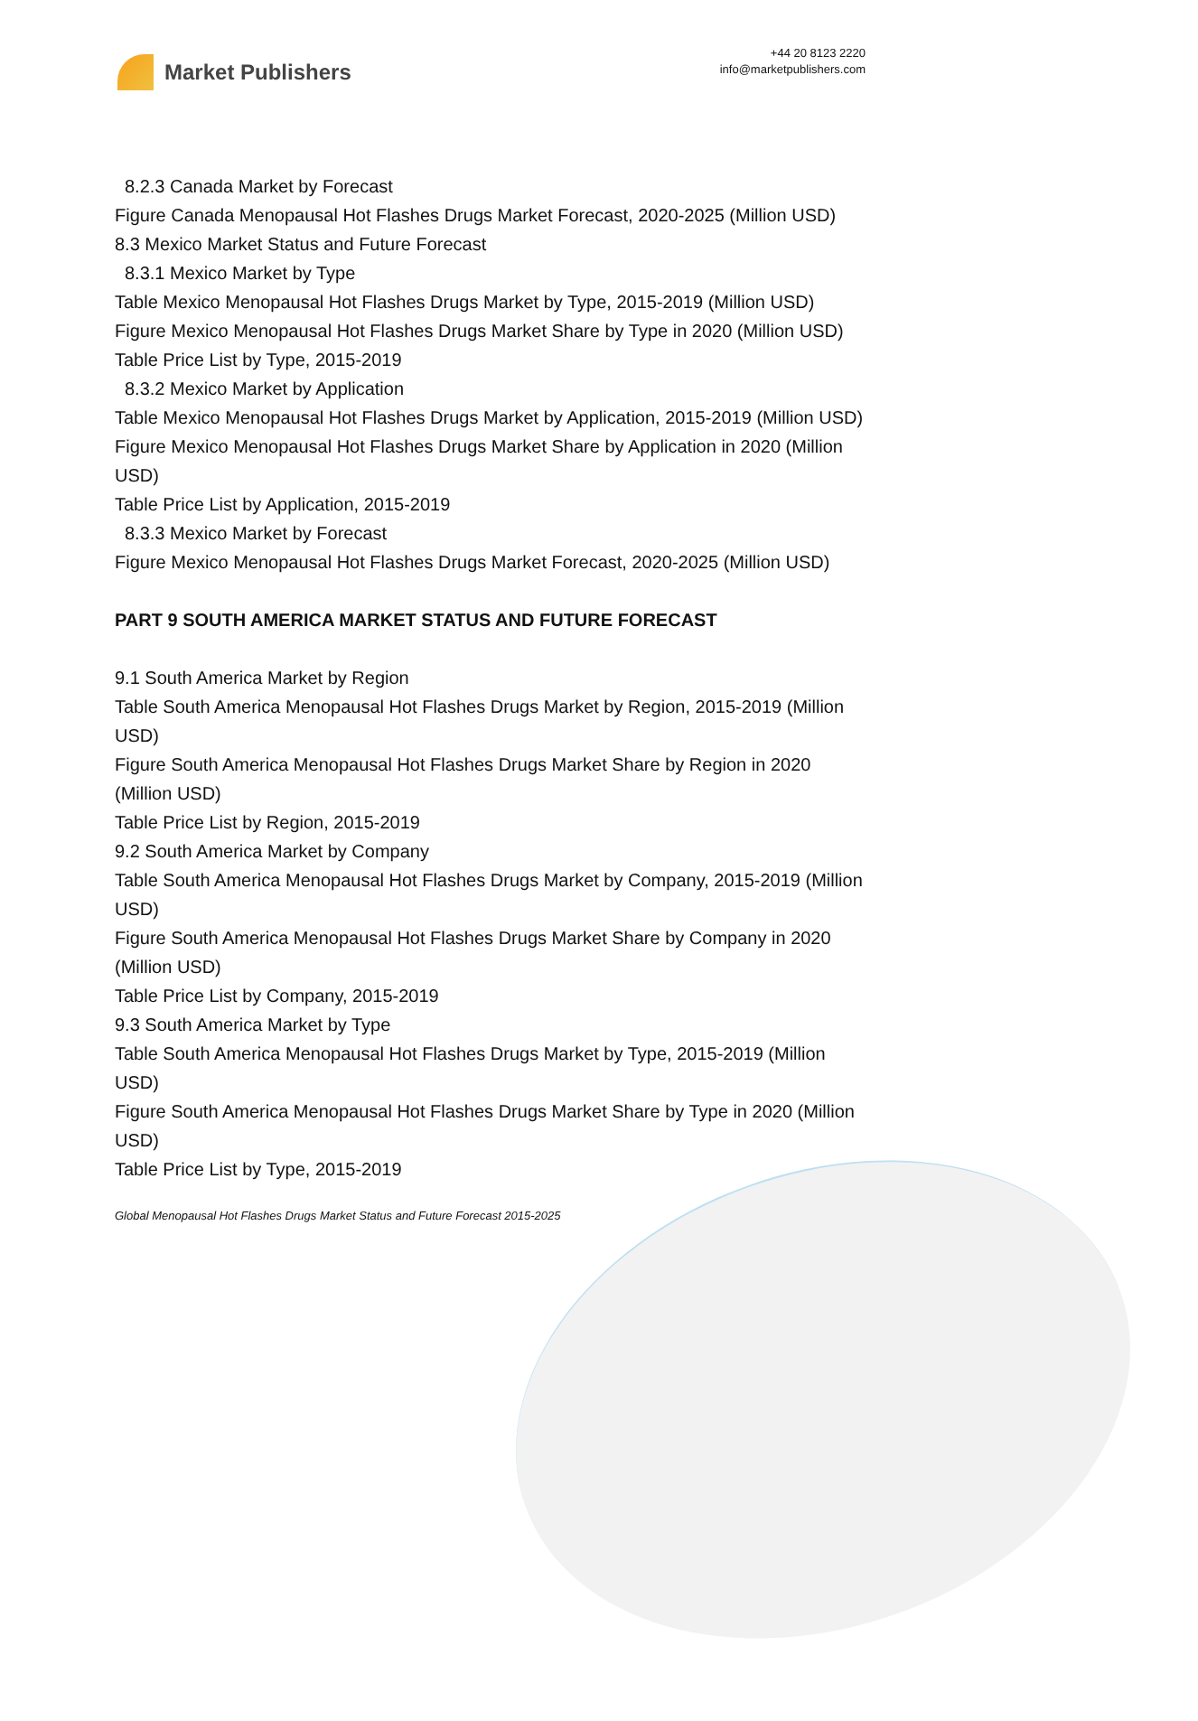Market Publishers
+44 20 8123 2220
info@marketpublishers.com
8.2.3 Canada Market by Forecast
Figure Canada Menopausal Hot Flashes Drugs Market Forecast, 2020-2025 (Million USD)
8.3 Mexico Market Status and Future Forecast
8.3.1 Mexico Market by Type
Table Mexico Menopausal Hot Flashes Drugs Market by Type, 2015-2019 (Million USD)
Figure Mexico Menopausal Hot Flashes Drugs Market Share by Type in 2020 (Million USD)
Table Price List by Type, 2015-2019
8.3.2 Mexico Market by Application
Table Mexico Menopausal Hot Flashes Drugs Market by Application, 2015-2019 (Million USD)
Figure Mexico Menopausal Hot Flashes Drugs Market Share by Application in 2020 (Million USD)
Table Price List by Application, 2015-2019
8.3.3 Mexico Market by Forecast
Figure Mexico Menopausal Hot Flashes Drugs Market Forecast, 2020-2025 (Million USD)
PART 9 SOUTH AMERICA MARKET STATUS AND FUTURE FORECAST
9.1 South America Market by Region
Table South America Menopausal Hot Flashes Drugs Market by Region, 2015-2019 (Million USD)
Figure South America Menopausal Hot Flashes Drugs Market Share by Region in 2020 (Million USD)
Table Price List by Region, 2015-2019
9.2 South America Market by Company
Table South America Menopausal Hot Flashes Drugs Market by Company, 2015-2019 (Million USD)
Figure South America Menopausal Hot Flashes Drugs Market Share by Company in 2020 (Million USD)
Table Price List by Company, 2015-2019
9.3 South America Market by Type
Table South America Menopausal Hot Flashes Drugs Market by Type, 2015-2019 (Million USD)
Figure South America Menopausal Hot Flashes Drugs Market Share by Type in 2020 (Million USD)
Table Price List by Type, 2015-2019
Global Menopausal Hot Flashes Drugs Market Status and Future Forecast 2015-2025